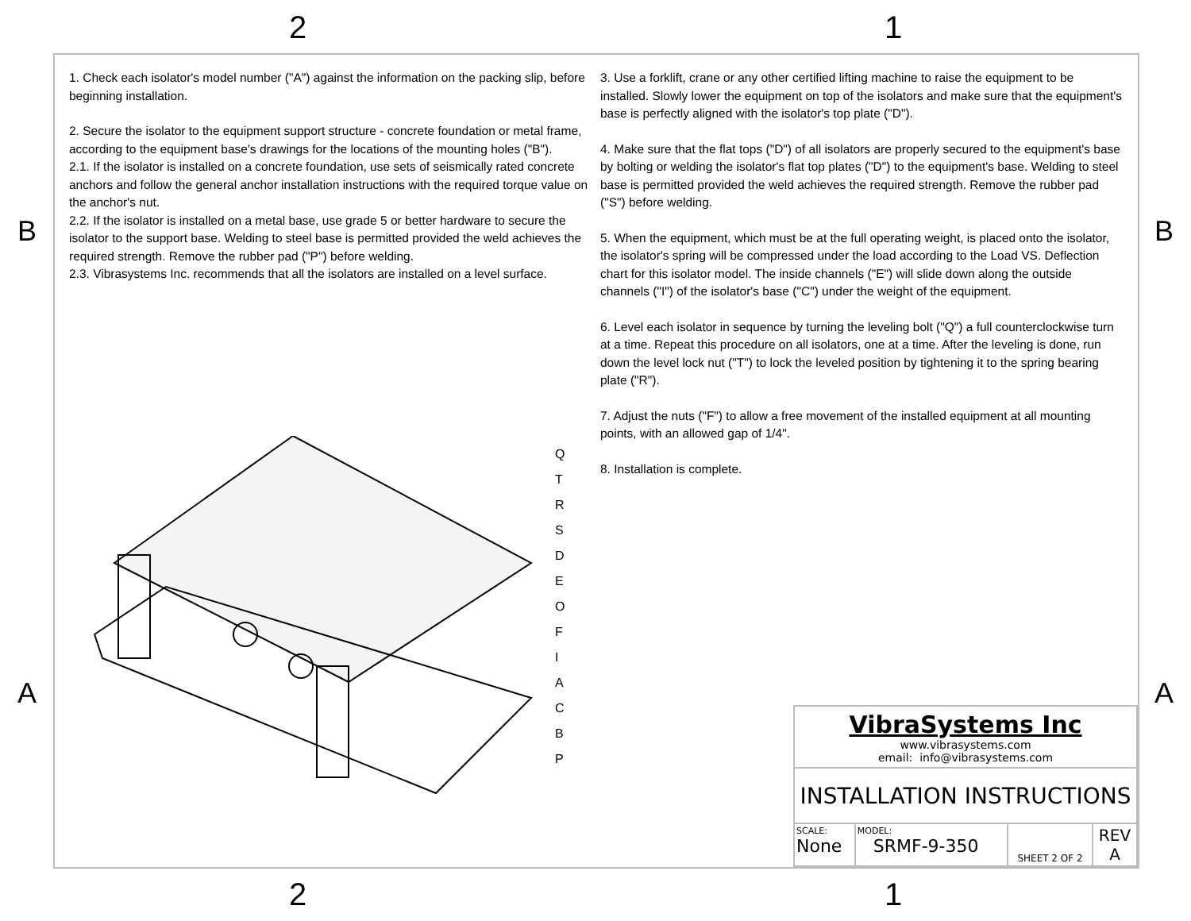2 1
1. Check each isolator's model number ("A") against the information on the packing slip, before beginning installation.
2. Secure the isolator to the equipment support structure - concrete foundation or metal frame, according to the equipment base's drawings for the locations of the mounting holes ("B").
2.1. If the isolator is installed on a concrete foundation, use sets of seismically rated concrete anchors and follow the general anchor installation instructions with the required torque value on the anchor's nut.
2.2. If the isolator is installed on a metal base, use grade 5 or better hardware to secure the isolator to the support base. Welding to steel base is permitted provided the weld achieves the required strength. Remove the rubber pad ("P") before welding.
2.3. Vibrasystems Inc. recommends that all the isolators are installed on a level surface.
3. Use a forklift, crane or any other certified lifting machine to raise the equipment to be installed. Slowly lower the equipment on top of the isolators and make sure that the equipment's base is perfectly aligned with the isolator's top plate ("D").
4. Make sure that the flat tops ("D") of all isolators are properly secured to the equipment's base by bolting or welding the isolator's flat top plates ("D") to the equipment's base. Welding to steel base is permitted provided the weld achieves the required strength. Remove the rubber pad ("S") before welding.
5. When the equipment, which must be at the full operating weight, is placed onto the isolator, the isolator's spring will be compressed under the load according to the Load VS. Deflection chart for this isolator model. The inside channels ("E") will slide down along the outside channels ("I") of the isolator's base ("C") under the weight of the equipment.
6. Level each isolator in sequence by turning the leveling bolt ("Q") a full counterclockwise turn at a time. Repeat this procedure on all isolators, one at a time. After the leveling is done, run down the level lock nut ("T") to lock the leveled position by tightening it to the spring bearing plate ("R").
7. Adjust the nuts ("F") to allow a free movement of the installed equipment at all mounting points, with an allowed gap of 1/4".
8. Installation is complete.
Q
T
R
S
D
E
O
F
I
A
C
B
P
| VibraSystems Inc www.vibrasystems.com email: info@vibrasystems.com | | | |
| INSTALLATION INSTRUCTIONS | | | |
| SCALE: None | MODEL: SRMF-9-350 | SHEET 2 OF 2 | REV A |
B B
A A
2 1